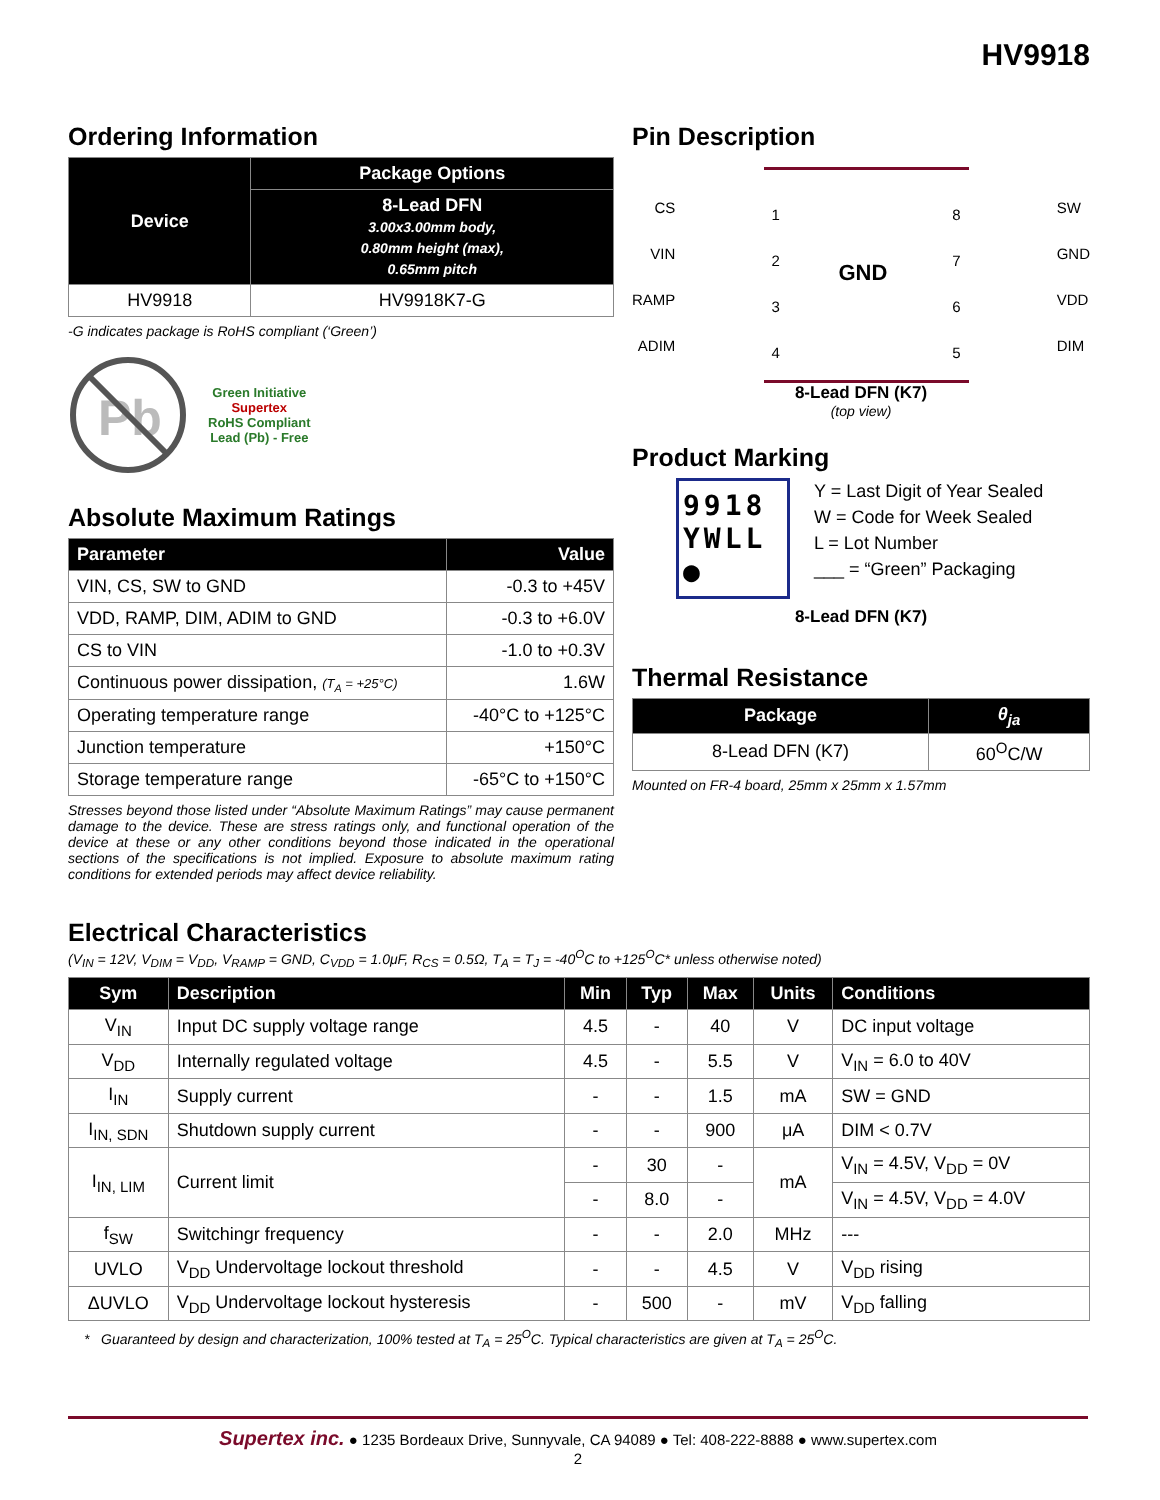HV9918
Ordering Information
| Device | Package Options |
| --- | --- |
| | 8-Lead DFN 3.00x3.00mm body, 0.80mm height (max), 0.65mm pitch |
| HV9918 | HV9918K7-G |
-G indicates package is RoHS compliant (‘Green’)
Pb
Green Initiative
Supertex
RoHS Compliant
Lead (Pb) - Free
Absolute Maximum Ratings
| Parameter | Value |
| --- | --- |
| VIN, CS, SW to GND | -0.3 to +45V |
| VDD, RAMP, DIM, ADIM to GND | -0.3 to +6.0V |
| CS to VIN | -1.0 to +0.3V |
| Continuous power dissipation, (T<sub>A</sub> = +25°C) | 1.6W |
| Operating temperature range | -40°C to +125°C |
| Junction temperature | +150°C |
| Storage temperature range | -65°C to +150°C |
Stresses beyond those listed under “Absolute Maximum Ratings” may cause permanent damage to the device. These are stress ratings only, and functional operation of the device at these or any other conditions beyond those indicated in the operational sections of the specifications is not implied. Exposure to absolute maximum rating conditions for extended periods may affect device reliability.
Pin Description
CS
VIN
RAMP
ADIM
1
2
3
4
GND
8
7
6
5
SW
GND
VDD
DIM
8-Lead DFN (K7)
(top view)
Product Marking
9918
YWLL
●
Y = Last Digit of Year Sealed
W = Code for Week Sealed
L = Lot Number
___ = “Green” Packaging
8-Lead DFN (K7)
Thermal Resistance
| Package | θ<sub>ja</sub> |
| --- | --- |
| 8-Lead DFN (K7) | 60<sup>O</sup>C/W |
Mounted on FR-4 board, 25mm x 25mm x 1.57mm
Electrical Characteristics
(V<sub>IN</sub> = 12V, V<sub>DIM</sub> = V<sub>DD</sub>, V<sub>RAMP</sub> = GND, C<sub>VDD</sub> = 1.0μF, R<sub>CS</sub> = 0.5Ω, T<sub>A</sub> = T<sub>J</sub> = -40<sup>O</sup>C to +125<sup>O</sup>C* unless otherwise noted)
| Sym | Description | Min | Typ | Max | Units | Conditions |
| --- | --- | --- | --- | --- | --- | --- |
| V<sub>IN</sub> | Input DC supply voltage range | 4.5 | - | 40 | V | DC input voltage |
| V<sub>DD</sub> | Internally regulated voltage | 4.5 | - | 5.5 | V | V<sub>IN</sub> = 6.0 to 40V |
| I<sub>IN</sub> | Supply current | - | - | 1.5 | mA | SW = GND |
| I<sub>IN, SDN</sub> | Shutdown supply current | - | - | 900 | μA | DIM < 0.7V |
| I<sub>IN, LIM</sub> | Current limit | - | 30 | - | mA | V<sub>IN</sub> = 4.5V, V<sub>DD</sub> = 0V |
| | | - | 8.0 | - | | V<sub>IN</sub> = 4.5V, V<sub>DD</sub> = 4.0V |
| f<sub>SW</sub> | Switchingr frequency | - | - | 2.0 | MHz | --- |
| UVLO | V<sub>DD</sub> Undervoltage lockout threshold | - | - | 4.5 | V | V<sub>DD</sub> rising |
| ΔUVLO | V<sub>DD</sub> Undervoltage lockout hysteresis | - | 500 | - | mV | V<sub>DD</sub> falling |
* Guaranteed by design and characterization, 100% tested at T<sub>A</sub> = 25<sup>O</sup>C. Typical characteristics are given at T<sub>A</sub> = 25<sup>O</sup>C.
Supertex inc. ● 1235 Bordeaux Drive, Sunnyvale, CA 94089 ● Tel: 408-222-8888 ● www.supertex.com
2